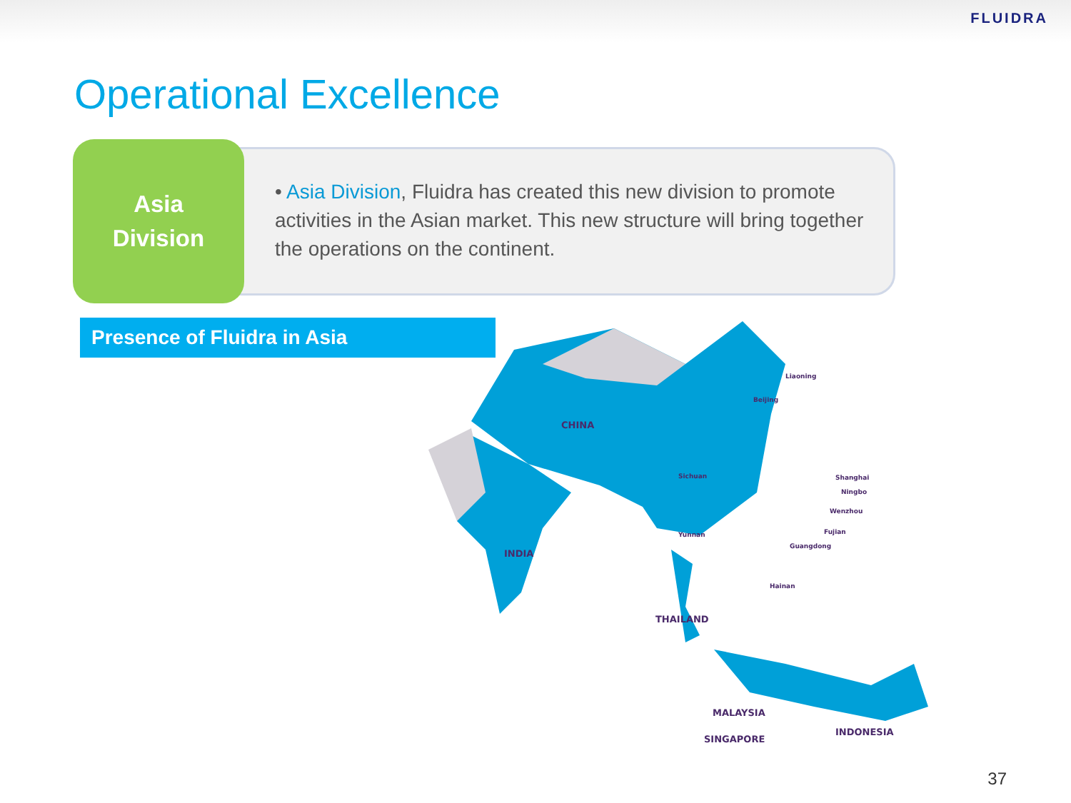FLUIDRA
Operational Excellence
Asia
Division
• Asia Division, Fluidra has created this new division to promote activities in the Asian market. This new structure will bring together the operations on the continent.
Presence of Fluidra in Asia
CHINA
INDIA
THAILAND
MALAYSIA
SINGAPORE
INDONESIA
Liaoning
Beijing
Sichuan
Shanghai
Ningbo
Wenzhou
Fujian
Guangdong
Yunnan
Hainan
37